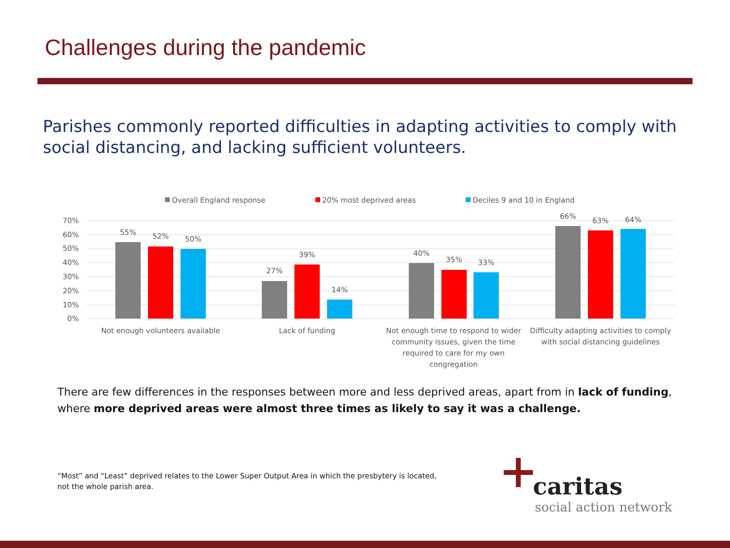Challenges during the pandemic
Parishes commonly reported difficulties in adapting activities to comply with social distancing, and lacking sufficient volunteers.
Overall England response
20% most deprived areas
Deciles 9 and 10 in England
70%
60%
50%
40%
30%
20%
10%
0%
55%
52%
50%
27%
39%
14%
40%
35%
33%
66%
63%
64%
Not enough volunteers available
Lack of funding
Not enough time to respond to wider
community issues, given the time
required to care for my own
congregation
Difficulty adapting activities to comply
with social distancing guidelines
There are few differences in the responses between more and less deprived areas, apart from in lack of funding, where more deprived areas were almost three times as likely to say it was a challenge.
“Most” and “Least” deprived relates to the Lower Super Output Area in which the presbytery is located, not the whole parish area.
caritas
social action network